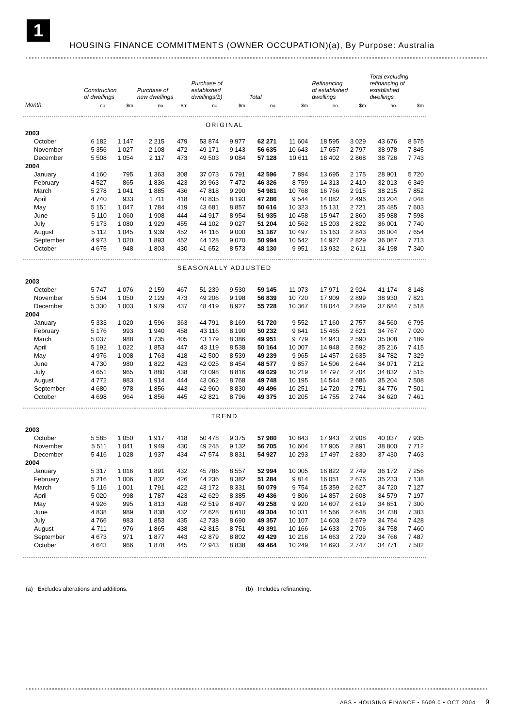1
HOUSING FINANCE COMMITMENTS (OWNER OCCUPATION)(a), By Purpose: Australia
| | Construction of dwellings | | Purchase of new dwellings | | Purchase of established dwellings(b) | | Total | | Refinancing of established dwellings | | Total excluding refinancing of established dwellings | |
| --- | --- | --- | --- | --- | --- | --- | --- | --- | --- | --- | --- | --- |
| Month | no. | $m | no. | $m | no. | $m | no. | $m | no. | $m | no. | $m |
| ORIGINAL | | | | | | | | | | | | |
| 2003 | | | | | | | | | | | | |
| October | 6 182 | 1 147 | 2 215 | 479 | 53 874 | 9 977 | 62 271 | 11 604 | 18 595 | 3 029 | 43 676 | 8 575 |
| November | 5 356 | 1 027 | 2 108 | 472 | 49 171 | 9 143 | 56 635 | 10 643 | 17 657 | 2 797 | 38 978 | 7 845 |
| December | 5 508 | 1 054 | 2 117 | 473 | 49 503 | 9 084 | 57 128 | 10 611 | 18 402 | 2 868 | 38 726 | 7 743 |
| 2004 | | | | | | | | | | | | |
| January | 4 160 | 795 | 1 363 | 308 | 37 073 | 6 791 | 42 596 | 7 894 | 13 695 | 2 175 | 28 901 | 5 720 |
| February | 4 527 | 865 | 1 836 | 423 | 39 963 | 7 472 | 46 326 | 8 759 | 14 313 | 2 410 | 32 013 | 6 349 |
| March | 5 278 | 1 041 | 1 885 | 436 | 47 818 | 9 290 | 54 981 | 10 768 | 16 766 | 2 915 | 38 215 | 7 852 |
| April | 4 740 | 933 | 1 711 | 418 | 40 835 | 8 193 | 47 286 | 9 544 | 14 082 | 2 496 | 33 204 | 7 048 |
| May | 5 151 | 1 047 | 1 784 | 419 | 43 681 | 8 857 | 50 616 | 10 323 | 15 131 | 2 721 | 35 485 | 7 603 |
| June | 5 110 | 1 060 | 1 908 | 444 | 44 917 | 8 954 | 51 935 | 10 458 | 15 947 | 2 860 | 35 988 | 7 598 |
| July | 5 173 | 1 080 | 1 929 | 455 | 44 102 | 9 027 | 51 204 | 10 562 | 15 203 | 2 822 | 36 001 | 7 740 |
| August | 5 112 | 1 045 | 1 939 | 452 | 44 116 | 9 000 | 51 167 | 10 497 | 15 163 | 2 843 | 36 004 | 7 654 |
| September | 4 973 | 1 020 | 1 893 | 452 | 44 128 | 9 070 | 50 994 | 10 542 | 14 927 | 2 829 | 36 067 | 7 713 |
| October | 4 675 | 948 | 1 803 | 430 | 41 652 | 8 573 | 48 130 | 9 951 | 13 932 | 2 611 | 34 198 | 7 340 |
| SEASONALLY ADJUSTED | | | | | | | | | | | | |
| 2003 | | | | | | | | | | | | |
| October | 5 747 | 1 076 | 2 159 | 467 | 51 239 | 9 530 | 59 145 | 11 073 | 17 971 | 2 924 | 41 174 | 8 148 |
| November | 5 504 | 1 050 | 2 129 | 473 | 49 206 | 9 198 | 56 839 | 10 720 | 17 909 | 2 899 | 38 930 | 7 821 |
| December | 5 330 | 1 003 | 1 979 | 437 | 48 419 | 8 927 | 55 728 | 10 367 | 18 044 | 2 849 | 37 684 | 7 518 |
| 2004 | | | | | | | | | | | | |
| January | 5 333 | 1 020 | 1 596 | 363 | 44 791 | 8 169 | 51 720 | 9 552 | 17 160 | 2 757 | 34 560 | 6 795 |
| February | 5 176 | 993 | 1 940 | 458 | 43 116 | 8 190 | 50 232 | 9 641 | 15 465 | 2 621 | 34 767 | 7 020 |
| March | 5 037 | 988 | 1 735 | 405 | 43 179 | 8 386 | 49 951 | 9 779 | 14 943 | 2 590 | 35 008 | 7 189 |
| April | 5 192 | 1 022 | 1 853 | 447 | 43 119 | 8 538 | 50 164 | 10 007 | 14 948 | 2 592 | 35 216 | 7 415 |
| May | 4 976 | 1 008 | 1 763 | 418 | 42 500 | 8 539 | 49 239 | 9 965 | 14 457 | 2 635 | 34 782 | 7 329 |
| June | 4 730 | 980 | 1 822 | 423 | 42 025 | 8 454 | 48 577 | 9 857 | 14 506 | 2 644 | 34 071 | 7 212 |
| July | 4 651 | 965 | 1 880 | 438 | 43 098 | 8 816 | 49 629 | 10 219 | 14 797 | 2 704 | 34 832 | 7 515 |
| August | 4 772 | 983 | 1 914 | 444 | 43 062 | 8 768 | 49 748 | 10 195 | 14 544 | 2 686 | 35 204 | 7 508 |
| September | 4 680 | 978 | 1 856 | 443 | 42 960 | 8 830 | 49 496 | 10 251 | 14 720 | 2 751 | 34 776 | 7 501 |
| October | 4 698 | 964 | 1 856 | 445 | 42 821 | 8 796 | 49 375 | 10 205 | 14 755 | 2 744 | 34 620 | 7 461 |
| TREND | | | | | | | | | | | | |
| 2003 | | | | | | | | | | | | |
| October | 5 585 | 1 050 | 1 917 | 418 | 50 478 | 9 375 | 57 980 | 10 843 | 17 943 | 2 908 | 40 037 | 7 935 |
| November | 5 511 | 1 041 | 1 949 | 430 | 49 245 | 9 132 | 56 705 | 10 604 | 17 905 | 2 891 | 38 800 | 7 712 |
| December | 5 416 | 1 028 | 1 937 | 434 | 47 574 | 8 831 | 54 927 | 10 293 | 17 497 | 2 830 | 37 430 | 7 463 |
| 2004 | | | | | | | | | | | | |
| January | 5 317 | 1 016 | 1 891 | 432 | 45 786 | 8 557 | 52 994 | 10 005 | 16 822 | 2 749 | 36 172 | 7 256 |
| February | 5 216 | 1 006 | 1 832 | 426 | 44 236 | 8 382 | 51 284 | 9 814 | 16 051 | 2 676 | 35 233 | 7 138 |
| March | 5 116 | 1 001 | 1 791 | 422 | 43 172 | 8 331 | 50 079 | 9 754 | 15 359 | 2 627 | 34 720 | 7 127 |
| April | 5 020 | 998 | 1 787 | 423 | 42 629 | 8 385 | 49 436 | 9 806 | 14 857 | 2 608 | 34 579 | 7 197 |
| May | 4 926 | 995 | 1 813 | 428 | 42 519 | 8 497 | 49 258 | 9 920 | 14 607 | 2 619 | 34 651 | 7 300 |
| June | 4 838 | 989 | 1 838 | 432 | 42 628 | 8 610 | 49 304 | 10 031 | 14 566 | 2 648 | 34 738 | 7 383 |
| July | 4 766 | 983 | 1 853 | 435 | 42 738 | 8 690 | 49 357 | 10 107 | 14 603 | 2 679 | 34 754 | 7 428 |
| August | 4 711 | 976 | 1 865 | 438 | 42 815 | 8 751 | 49 391 | 10 166 | 14 633 | 2 706 | 34 758 | 7 460 |
| September | 4 673 | 971 | 1 877 | 443 | 42 879 | 8 802 | 49 429 | 10 216 | 14 663 | 2 729 | 34 766 | 7 487 |
| October | 4 643 | 966 | 1 878 | 445 | 42 943 | 8 838 | 49 464 | 10 249 | 14 693 | 2 747 | 34 771 | 7 502 |
(a) Excludes alterations and additions. (b) Includes refinancing.
ABS • HOUSING FINANCE • 5609.0 • OCT 2004 9